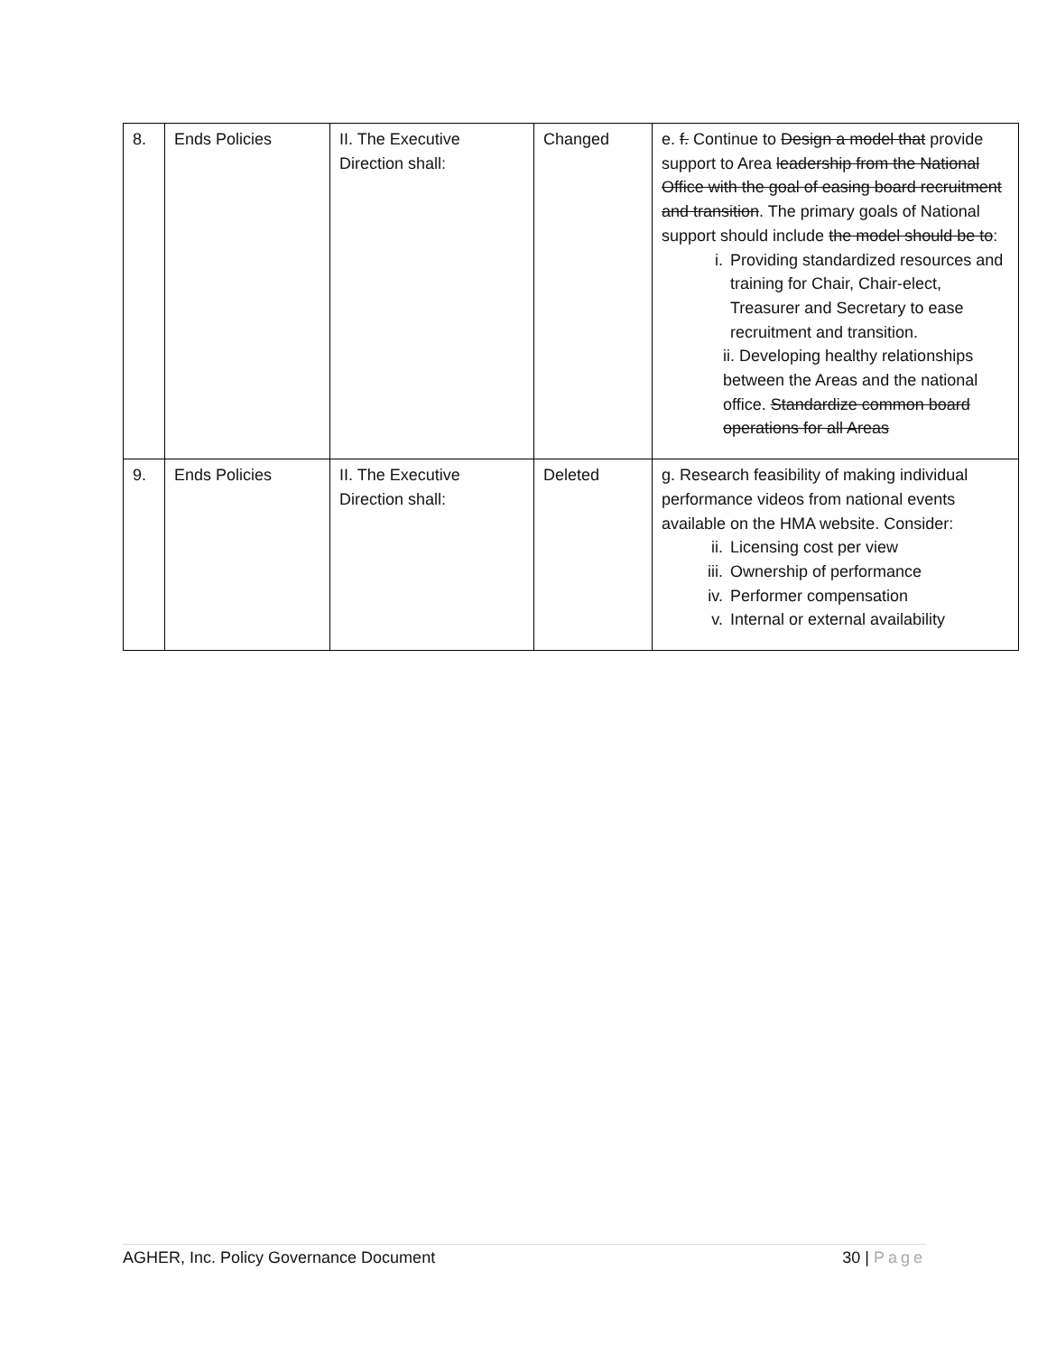| 8. | Ends Policies | II. The Executive Direction shall: | Changed | e. f. Continue to Design a model that provide support to Area leadership from the National Office with the goal of easing board recruitment and transition . The primary goals of National support should include the model should be to : i. Providing standardized resources and training for Chair, Chair-elect, Treasurer and Secretary to ease recruitment and transition. ii. Developing healthy relationships between the Areas and the national office. Standardize common board operations for all Areas |
| 9. | Ends Policies | II. The Executive Direction shall: | Deleted | g. Research feasibility of making individual performance videos from national events available on the HMA website. Consider: ii. Licensing cost per view iii. Ownership of performance iv. Performer compensation v. Internal or external availability |
AGHER, Inc. Policy Governance Document 30 | Page